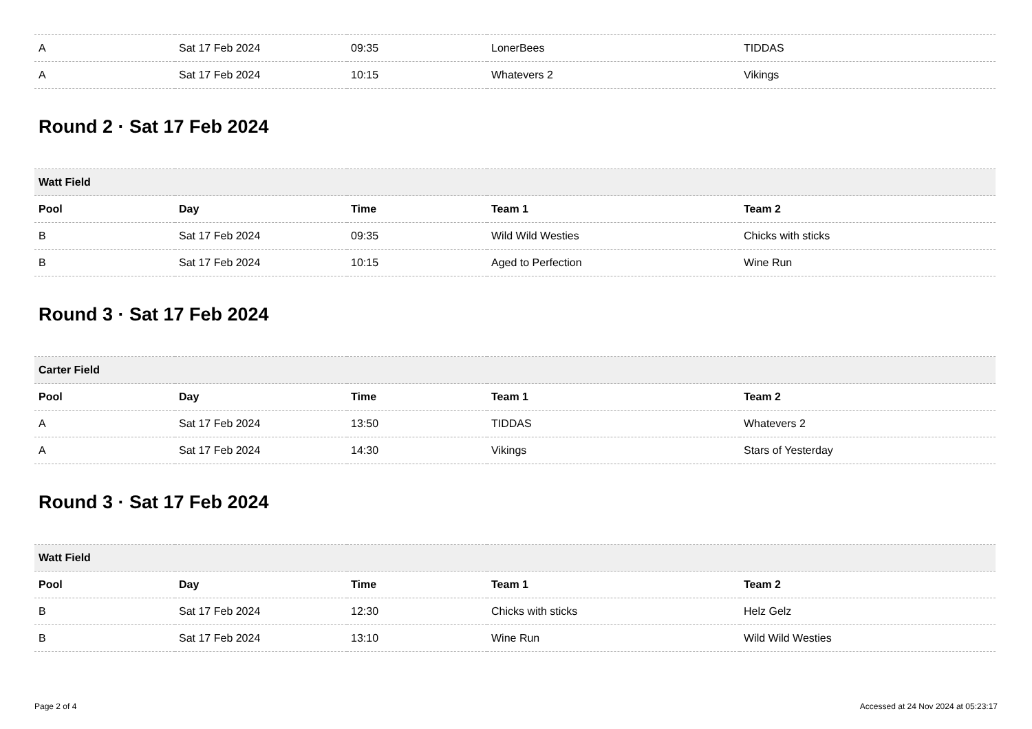| A | Sat 17 Feb 2024 | 09:35 | LonerBees | TIDDAS |
| A | Sat 17 Feb 2024 | 10:15 | Whatevers 2 | Vikings |
Round 2 · Sat 17 Feb 2024
| Watt Field | | | | |
| --- | --- | --- | --- | --- |
| Pool | Day | Time | Team 1 | Team 2 |
| B | Sat 17 Feb 2024 | 09:35 | Wild Wild Westies | Chicks with sticks |
| B | Sat 17 Feb 2024 | 10:15 | Aged to Perfection | Wine Run |
Round 3 · Sat 17 Feb 2024
| Carter Field | | | | |
| --- | --- | --- | --- | --- |
| Pool | Day | Time | Team 1 | Team 2 |
| A | Sat 17 Feb 2024 | 13:50 | TIDDAS | Whatevers 2 |
| A | Sat 17 Feb 2024 | 14:30 | Vikings | Stars of Yesterday |
Round 3 · Sat 17 Feb 2024
| Watt Field | | | | |
| --- | --- | --- | --- | --- |
| Pool | Day | Time | Team 1 | Team 2 |
| B | Sat 17 Feb 2024 | 12:30 | Chicks with sticks | Helz Gelz |
| B | Sat 17 Feb 2024 | 13:10 | Wine Run | Wild Wild Westies |
Page 2 of 4 Accessed at 24 Nov 2024 at 05:23:17